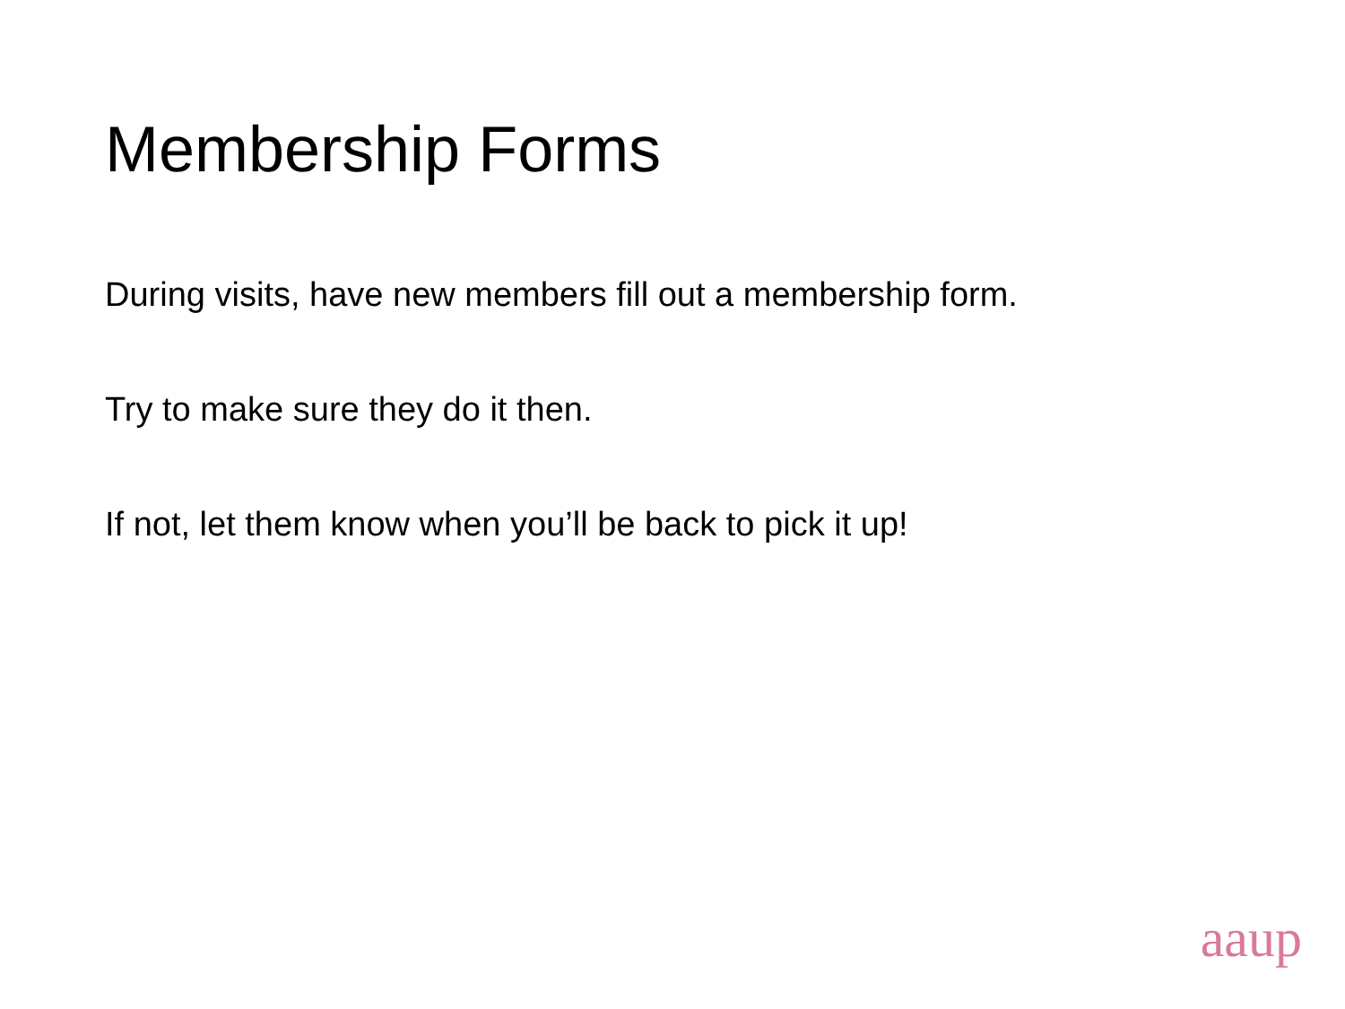Membership Forms
During visits, have new members fill out a membership form.
Try to make sure they do it then.
If not, let them know when you’ll be back to pick it up!
aaup